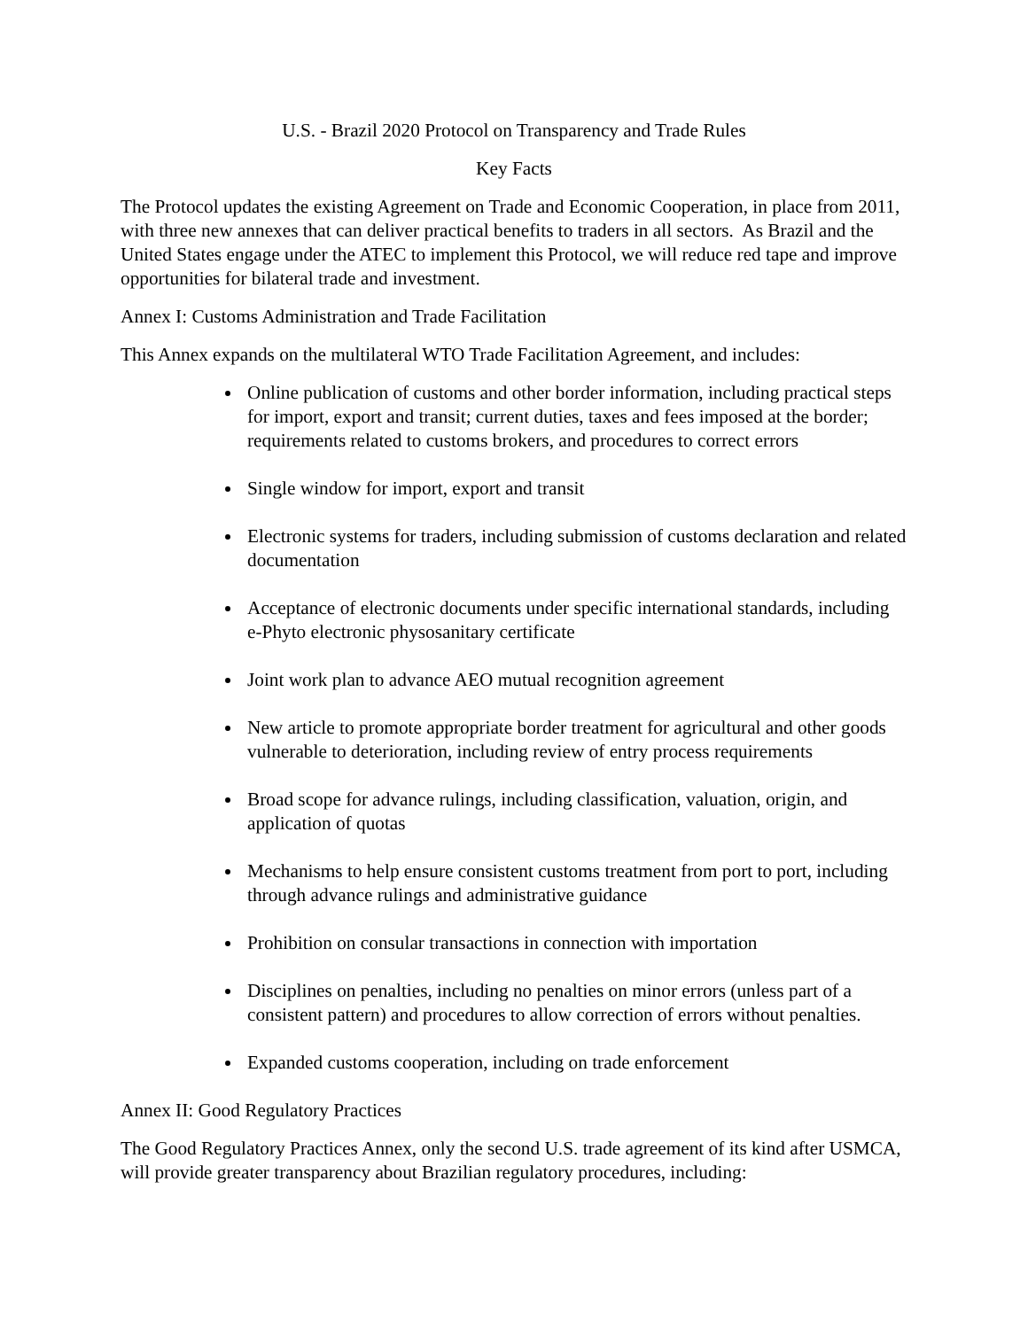U.S. - Brazil 2020 Protocol on Transparency and Trade Rules
Key Facts
The Protocol updates the existing Agreement on Trade and Economic Cooperation, in place from 2011, with three new annexes that can deliver practical benefits to traders in all sectors. As Brazil and the United States engage under the ATEC to implement this Protocol, we will reduce red tape and improve opportunities for bilateral trade and investment.
Annex I: Customs Administration and Trade Facilitation
This Annex expands on the multilateral WTO Trade Facilitation Agreement, and includes:
Online publication of customs and other border information, including practical steps for import, export and transit; current duties, taxes and fees imposed at the border; requirements related to customs brokers, and procedures to correct errors
Single window for import, export and transit
Electronic systems for traders, including submission of customs declaration and related documentation
Acceptance of electronic documents under specific international standards, including e-Phyto electronic physosanitary certificate
Joint work plan to advance AEO mutual recognition agreement
New article to promote appropriate border treatment for agricultural and other goods vulnerable to deterioration, including review of entry process requirements
Broad scope for advance rulings, including classification, valuation, origin, and application of quotas
Mechanisms to help ensure consistent customs treatment from port to port, including through advance rulings and administrative guidance
Prohibition on consular transactions in connection with importation
Disciplines on penalties, including no penalties on minor errors (unless part of a consistent pattern) and procedures to allow correction of errors without penalties.
Expanded customs cooperation, including on trade enforcement
Annex II: Good Regulatory Practices
The Good Regulatory Practices Annex, only the second U.S. trade agreement of its kind after USMCA, will provide greater transparency about Brazilian regulatory procedures, including: